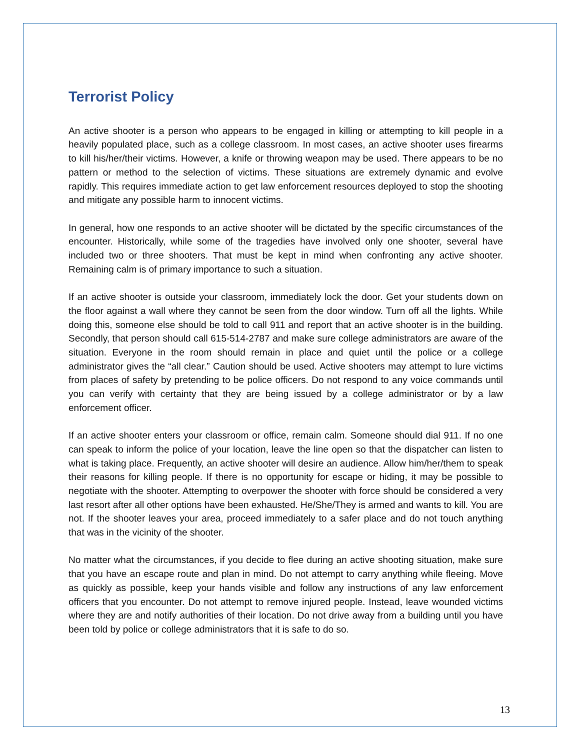Terrorist Policy
An active shooter is a person who appears to be engaged in killing or attempting to kill people in a heavily populated place, such as a college classroom. In most cases, an active shooter uses firearms to kill his/her/their victims. However, a knife or throwing weapon may be used. There appears to be no pattern or method to the selection of victims. These situations are extremely dynamic and evolve rapidly. This requires immediate action to get law enforcement resources deployed to stop the shooting and mitigate any possible harm to innocent victims.
In general, how one responds to an active shooter will be dictated by the specific circumstances of the encounter. Historically, while some of the tragedies have involved only one shooter, several have included two or three shooters. That must be kept in mind when confronting any active shooter. Remaining calm is of primary importance to such a situation.
If an active shooter is outside your classroom, immediately lock the door. Get your students down on the floor against a wall where they cannot be seen from the door window. Turn off all the lights. While doing this, someone else should be told to call 911 and report that an active shooter is in the building. Secondly, that person should call 615-514-2787 and make sure college administrators are aware of the situation. Everyone in the room should remain in place and quiet until the police or a college administrator gives the “all clear.” Caution should be used. Active shooters may attempt to lure victims from places of safety by pretending to be police officers. Do not respond to any voice commands until you can verify with certainty that they are being issued by a college administrator or by a law enforcement officer.
If an active shooter enters your classroom or office, remain calm. Someone should dial 911. If no one can speak to inform the police of your location, leave the line open so that the dispatcher can listen to what is taking place. Frequently, an active shooter will desire an audience. Allow him/her/them to speak their reasons for killing people. If there is no opportunity for escape or hiding, it may be possible to negotiate with the shooter. Attempting to overpower the shooter with force should be considered a very last resort after all other options have been exhausted. He/She/They is armed and wants to kill. You are not. If the shooter leaves your area, proceed immediately to a safer place and do not touch anything that was in the vicinity of the shooter.
No matter what the circumstances, if you decide to flee during an active shooting situation, make sure that you have an escape route and plan in mind. Do not attempt to carry anything while fleeing. Move as quickly as possible, keep your hands visible and follow any instructions of any law enforcement officers that you encounter. Do not attempt to remove injured people. Instead, leave wounded victims where they are and notify authorities of their location. Do not drive away from a building until you have been told by police or college administrators that it is safe to do so.
13